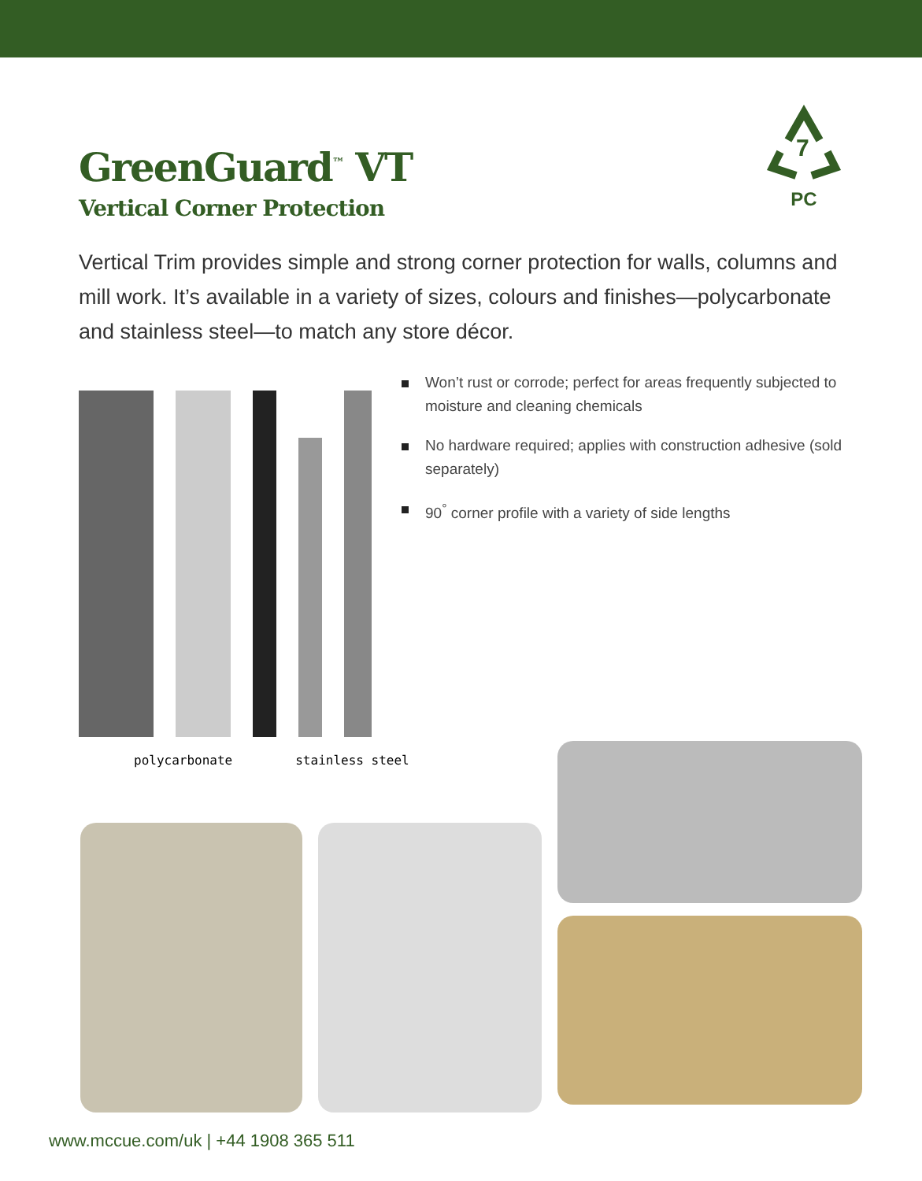GreenGuard<sup>™</sup> VT
Vertical Corner Protection
7
PC
Vertical Trim provides simple and strong corner protection for walls, columns and mill work. It’s available in a variety of sizes, colours and finishes—polycarbonate and stainless steel—to match any store décor.
Won’t rust or corrode; perfect for areas frequently subjected to moisture and cleaning chemicals
No hardware required; applies with construction adhesive (sold separately)
90<sup>°</sup> corner profile with a variety of side lengths
polycarbonate stainless steel
www.mccue.com/uk | +44 1908 365 511